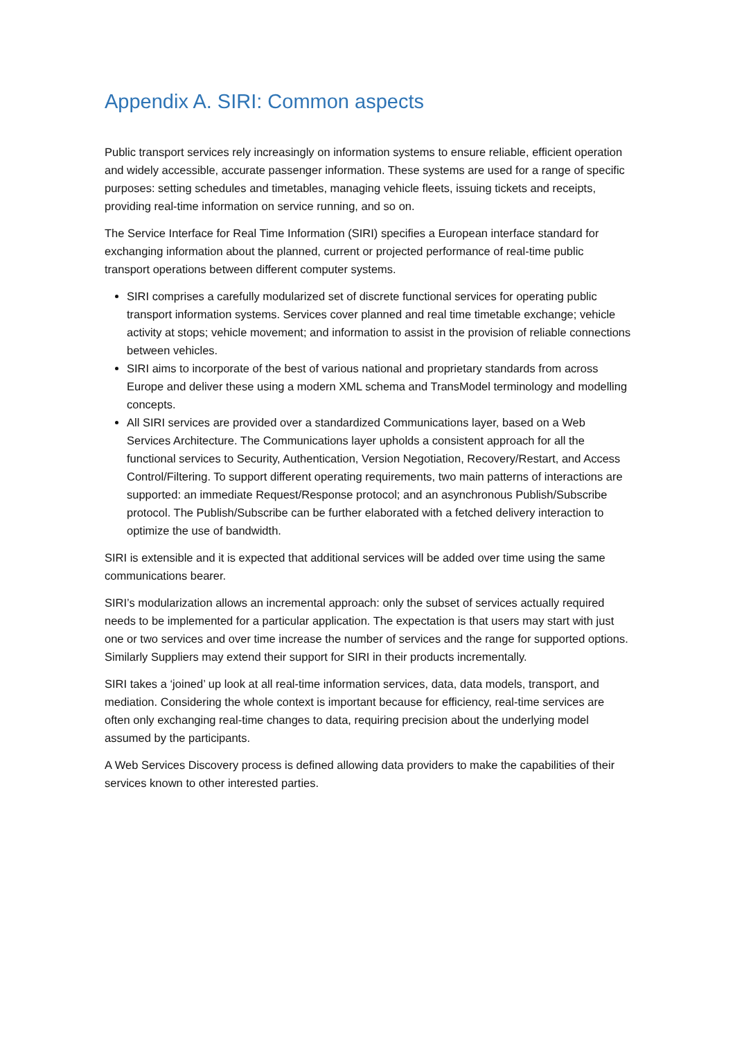Appendix A. SIRI: Common aspects
Public transport services rely increasingly on information systems to ensure reliable, efficient operation and widely accessible, accurate passenger information. These systems are used for a range of specific purposes: setting schedules and timetables, managing vehicle fleets, issuing tickets and receipts, providing real-time information on service running, and so on.
The Service Interface for Real Time Information (SIRI) specifies a European interface standard for exchanging information about the planned, current or projected performance of real-time public transport operations between different computer systems.
SIRI comprises a carefully modularized set of discrete functional services for operating public transport information systems. Services cover planned and real time timetable exchange; vehicle activity at stops; vehicle movement; and information to assist in the provision of reliable connections between vehicles.
SIRI aims to incorporate of the best of various national and proprietary standards from across Europe and deliver these using a modern XML schema and TransModel terminology and modelling concepts.
All SIRI services are provided over a standardized Communications layer, based on a Web Services Architecture. The Communications layer upholds a consistent approach for all the functional services to Security, Authentication, Version Negotiation, Recovery/Restart, and Access Control/Filtering. To support different operating requirements, two main patterns of interactions are supported: an immediate Request/Response protocol; and an asynchronous Publish/Subscribe protocol. The Publish/Subscribe can be further elaborated with a fetched delivery interaction to optimize the use of bandwidth.
SIRI is extensible and it is expected that additional services will be added over time using the same communications bearer.
SIRI’s modularization allows an incremental approach: only the subset of services actually required needs to be implemented for a particular application. The expectation is that users may start with just one or two services and over time increase the number of services and the range for supported options. Similarly Suppliers may extend their support for SIRI in their products incrementally.
SIRI takes a ‘joined’ up look at all real-time information services, data, data models, transport, and mediation. Considering the whole context is important because for efficiency, real-time services are often only exchanging real-time changes to data, requiring precision about the underlying model assumed by the participants.
A Web Services Discovery process is defined allowing data providers to make the capabilities of their services known to other interested parties.